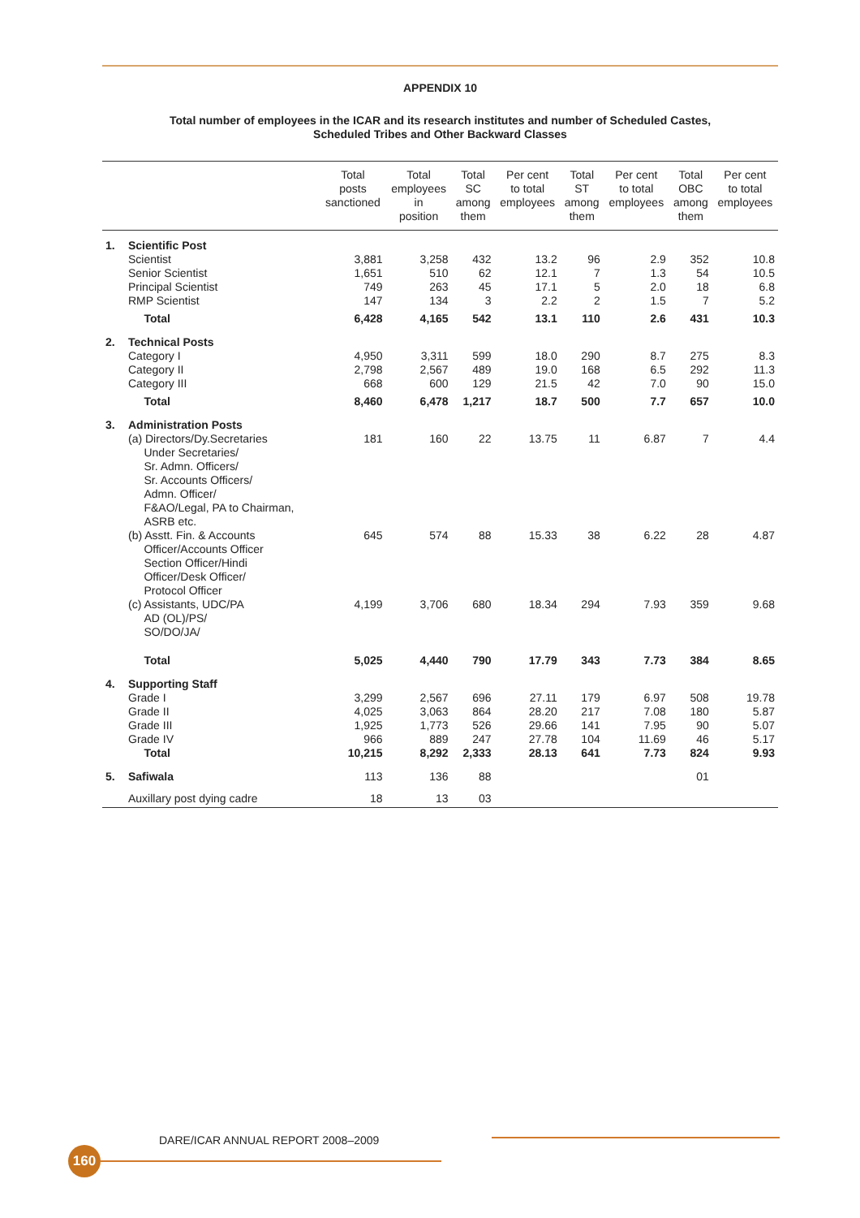APPENDIX 10
Total number of employees in the ICAR and its research institutes and number of Scheduled Castes,
Scheduled Tribes and Other Backward Classes
| | | Total posts sanctioned | Total employees in position | Total SC among them | Per cent to total employees | Total ST among them | Per cent to total employees | Total OBC among them | Per cent to total employees |
| --- | --- | --- | --- | --- | --- | --- | --- | --- | --- |
| 1. | Scientific Post | | | | | | | | |
| | Scientist | 3,881 | 3,258 | 432 | 13.2 | 96 | 2.9 | 352 | 10.8 |
| | Senior Scientist | 1,651 | 510 | 62 | 12.1 | 7 | 1.3 | 54 | 10.5 |
| | Principal Scientist | 749 | 263 | 45 | 17.1 | 5 | 2.0 | 18 | 6.8 |
| | RMP Scientist | 147 | 134 | 3 | 2.2 | 2 | 1.5 | 7 | 5.2 |
| | Total | 6,428 | 4,165 | 542 | 13.1 | 110 | 2.6 | 431 | 10.3 |
| 2. | Technical Posts | | | | | | | | |
| | Category I | 4,950 | 3,311 | 599 | 18.0 | 290 | 8.7 | 275 | 8.3 |
| | Category II | 2,798 | 2,567 | 489 | 19.0 | 168 | 6.5 | 292 | 11.3 |
| | Category III | 668 | 600 | 129 | 21.5 | 42 | 7.0 | 90 | 15.0 |
| | Total | 8,460 | 6,478 | 1,217 | 18.7 | 500 | 7.7 | 657 | 10.0 |
| 3. | Administration Posts | | | | | | | | |
| | (a) Directors/Dy.Secretaries Under Secretaries/ Sr. Admn. Officers/ Sr. Accounts Officers/ Admn. Officer/ F&AO/Legal, PA to Chairman, ASRB etc. | 181 | 160 | 22 | 13.75 | 11 | 6.87 | 7 | 4.4 |
| | (b) Asstt. Fin. & Accounts Officer/Accounts Officer Section Officer/Hindi Officer/Desk Officer/ Protocol Officer | 645 | 574 | 88 | 15.33 | 38 | 6.22 | 28 | 4.87 |
| | (c) Assistants, UDC/PA AD (OL)/PS/ SO/DO/JA/ | 4,199 | 3,706 | 680 | 18.34 | 294 | 7.93 | 359 | 9.68 |
| | Total | 5,025 | 4,440 | 790 | 17.79 | 343 | 7.73 | 384 | 8.65 |
| 4. | Supporting Staff | | | | | | | | |
| | Grade I | 3,299 | 2,567 | 696 | 27.11 | 179 | 6.97 | 508 | 19.78 |
| | Grade II | 4,025 | 3,063 | 864 | 28.20 | 217 | 7.08 | 180 | 5.87 |
| | Grade III | 1,925 | 1,773 | 526 | 29.66 | 141 | 7.95 | 90 | 5.07 |
| | Grade IV | 966 | 889 | 247 | 27.78 | 104 | 11.69 | 46 | 5.17 |
| | Total | 10,215 | 8,292 | 2,333 | 28.13 | 641 | 7.73 | 824 | 9.93 |
| 5. | Safiwala | 113 | 136 | 88 | | | | 01 | |
| | Auxillary post dying cadre | 18 | 13 | 03 | | | | | |
DARE/ICAR ANNUAL REPORT 2008–2009
160